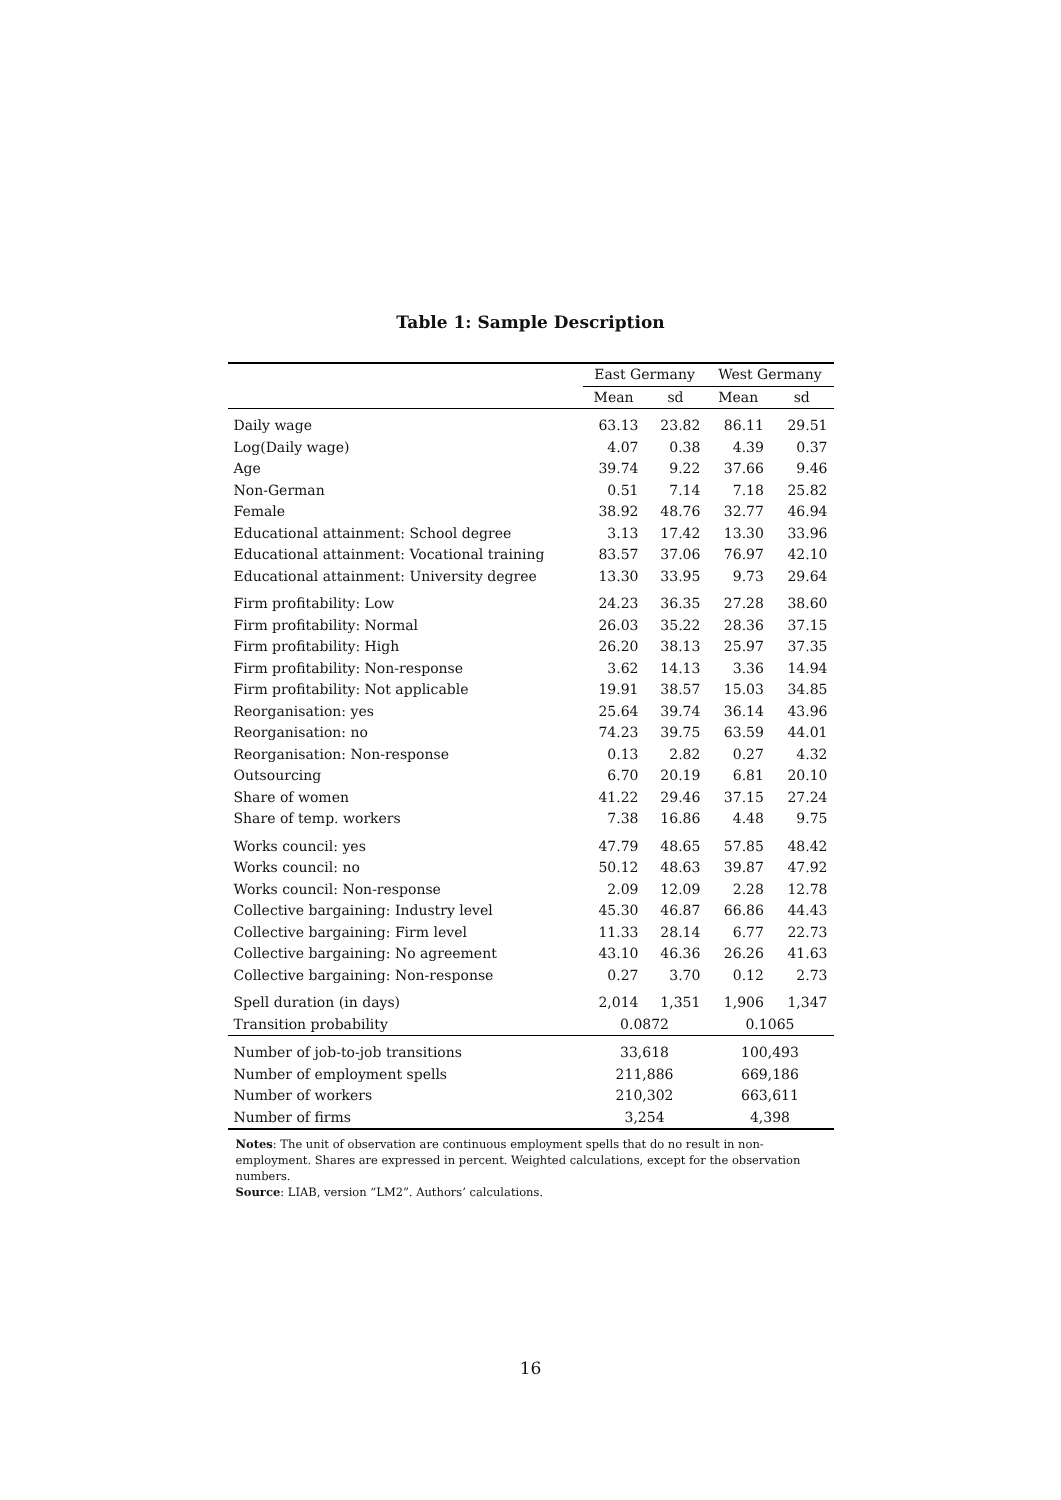Table 1: Sample Description
| | East Germany | | West Germany | |
| --- | --- | --- | --- | --- |
| | Mean | sd | Mean | sd |
| Daily wage | 63.13 | 23.82 | 86.11 | 29.51 |
| Log(Daily wage) | 4.07 | 0.38 | 4.39 | 0.37 |
| Age | 39.74 | 9.22 | 37.66 | 9.46 |
| Non-German | 0.51 | 7.14 | 7.18 | 25.82 |
| Female | 38.92 | 48.76 | 32.77 | 46.94 |
| Educational attainment: School degree | 3.13 | 17.42 | 13.30 | 33.96 |
| Educational attainment: Vocational training | 83.57 | 37.06 | 76.97 | 42.10 |
| Educational attainment: University degree | 13.30 | 33.95 | 9.73 | 29.64 |
| Firm profitability: Low | 24.23 | 36.35 | 27.28 | 38.60 |
| Firm profitability: Normal | 26.03 | 35.22 | 28.36 | 37.15 |
| Firm profitability: High | 26.20 | 38.13 | 25.97 | 37.35 |
| Firm profitability: Non-response | 3.62 | 14.13 | 3.36 | 14.94 |
| Firm profitability: Not applicable | 19.91 | 38.57 | 15.03 | 34.85 |
| Reorganisation: yes | 25.64 | 39.74 | 36.14 | 43.96 |
| Reorganisation: no | 74.23 | 39.75 | 63.59 | 44.01 |
| Reorganisation: Non-response | 0.13 | 2.82 | 0.27 | 4.32 |
| Outsourcing | 6.70 | 20.19 | 6.81 | 20.10 |
| Share of women | 41.22 | 29.46 | 37.15 | 27.24 |
| Share of temp. workers | 7.38 | 16.86 | 4.48 | 9.75 |
| Works council: yes | 47.79 | 48.65 | 57.85 | 48.42 |
| Works council: no | 50.12 | 48.63 | 39.87 | 47.92 |
| Works council: Non-response | 2.09 | 12.09 | 2.28 | 12.78 |
| Collective bargaining: Industry level | 45.30 | 46.87 | 66.86 | 44.43 |
| Collective bargaining: Firm level | 11.33 | 28.14 | 6.77 | 22.73 |
| Collective bargaining: No agreement | 43.10 | 46.36 | 26.26 | 41.63 |
| Collective bargaining: Non-response | 0.27 | 3.70 | 0.12 | 2.73 |
| Spell duration (in days) | 2,014 | 1,351 | 1,906 | 1,347 |
| Transition probability | 0.0872 | | 0.1065 | |
| Number of job-to-job transitions | 33,618 | | 100,493 | |
| Number of employment spells | 211,886 | | 669,186 | |
| Number of workers | 210,302 | | 663,611 | |
| Number of firms | 3,254 | | 4,398 | |
Notes: The unit of observation are continuous employment spells that do no result in non-employment. Shares are expressed in percent. Weighted calculations, except for the observation numbers.
Source: LIAB, version “LM2”. Authors’ calculations.
16